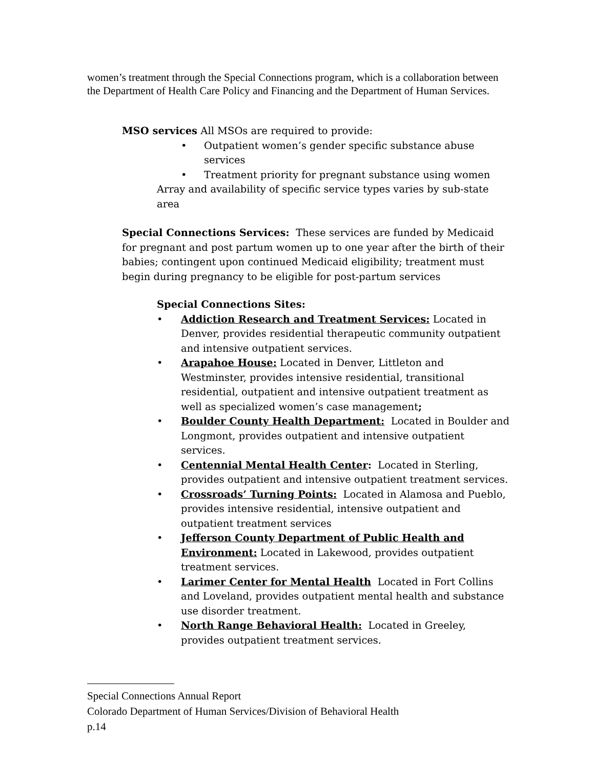women’s treatment through the Special Connections program, which is a collaboration between the Department of Health Care Policy and Financing and the Department of Human Services.
MSO services All MSOs are required to provide:
• Outpatient women’s gender specific substance abuse services
• Treatment priority for pregnant substance using women
Array and availability of specific service types varies by sub-state area
Special Connections Services: These services are funded by Medicaid for pregnant and post partum women up to one year after the birth of their babies; contingent upon continued Medicaid eligibility; treatment must begin during pregnancy to be eligible for post-partum services
Special Connections Sites:
• Addiction Research and Treatment Services: Located in Denver, provides residential therapeutic community outpatient and intensive outpatient services.
• Arapahoe House: Located in Denver, Littleton and Westminster, provides intensive residential, transitional residential, outpatient and intensive outpatient treatment as well as specialized women’s case management;
• Boulder County Health Department: Located in Boulder and Longmont, provides outpatient and intensive outpatient services.
• Centennial Mental Health Center: Located in Sterling, provides outpatient and intensive outpatient treatment services.
• Crossroads’ Turning Points: Located in Alamosa and Pueblo, provides intensive residential, intensive outpatient and outpatient treatment services
• Jefferson County Department of Public Health and Environment: Located in Lakewood, provides outpatient treatment services.
• Larimer Center for Mental Health Located in Fort Collins and Loveland, provides outpatient mental health and substance use disorder treatment.
• North Range Behavioral Health: Located in Greeley, provides outpatient treatment services.
Special Connections Annual Report
Colorado Department of Human Services/Division of Behavioral Health
p.14